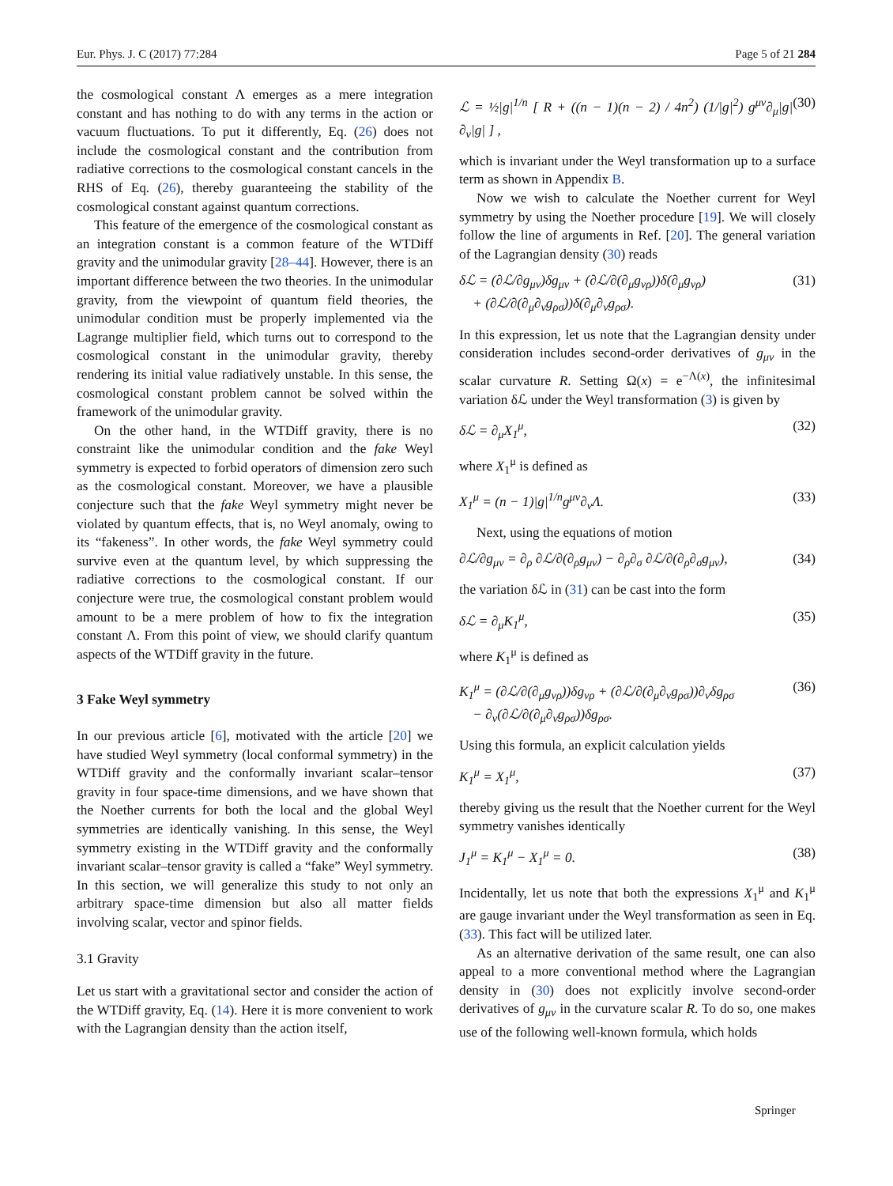Eur. Phys. J. C (2017) 77:284 Page 5 of 21 284
the cosmological constant Λ emerges as a mere integration constant and has nothing to do with any terms in the action or vacuum fluctuations. To put it differently, Eq. (26) does not include the cosmological constant and the contribution from radiative corrections to the cosmological constant cancels in the RHS of Eq. (26), thereby guaranteeing the stability of the cosmological constant against quantum corrections.
This feature of the emergence of the cosmological constant as an integration constant is a common feature of the WTDiff gravity and the unimodular gravity [28–44]. However, there is an important difference between the two theories. In the unimodular gravity, from the viewpoint of quantum field theories, the unimodular condition must be properly implemented via the Lagrange multiplier field, which turns out to correspond to the cosmological constant in the unimodular gravity, thereby rendering its initial value radiatively unstable. In this sense, the cosmological constant problem cannot be solved within the framework of the unimodular gravity.
On the other hand, in the WTDiff gravity, there is no constraint like the unimodular condition and the fake Weyl symmetry is expected to forbid operators of dimension zero such as the cosmological constant. Moreover, we have a plausible conjecture such that the fake Weyl symmetry might never be violated by quantum effects, that is, no Weyl anomaly, owing to its “fakeness”. In other words, the fake Weyl symmetry could survive even at the quantum level, by which suppressing the radiative corrections to the cosmological constant. If our conjecture were true, the cosmological constant problem would amount to be a mere problem of how to fix the integration constant Λ. From this point of view, we should clarify quantum aspects of the WTDiff gravity in the future.
3 Fake Weyl symmetry
In our previous article [6], motivated with the article [20] we have studied Weyl symmetry (local conformal symmetry) in the WTDiff gravity and the conformally invariant scalar–tensor gravity in four space-time dimensions, and we have shown that the Noether currents for both the local and the global Weyl symmetries are identically vanishing. In this sense, the Weyl symmetry existing in the WTDiff gravity and the conformally invariant scalar–tensor gravity is called a “fake” Weyl symmetry. In this section, we will generalize this study to not only an arbitrary space-time dimension but also all matter fields involving scalar, vector and spinor fields.
3.1 Gravity
Let us start with a gravitational sector and consider the action of the WTDiff gravity, Eq. (14). Here it is more convenient to work with the Lagrangian density than the action itself,
ℒ = ½|g|<sup>1/n</sup> [ R + ((n − 1)(n − 2) / 4n<sup>2</sup>) (1/|g|<sup>2</sup>) g<sup>μν</sup>∂<sub>μ</sub>|g|∂<sub>ν</sub>|g| ] , (30)
which is invariant under the Weyl transformation up to a surface term as shown in Appendix B.
Now we wish to calculate the Noether current for Weyl symmetry by using the Noether procedure [19]. We will closely follow the line of arguments in Ref. [20]. The general variation of the Lagrangian density (30) reads
δℒ = (∂ℒ/∂g<sub>μν</sub>)δg<sub>μν</sub> + (∂ℒ/∂(∂<sub>μ</sub>g<sub>νρ</sub>))δ(∂<sub>μ</sub>g<sub>νρ</sub>)
+ (∂ℒ/∂(∂<sub>μ</sub>∂<sub>ν</sub>g<sub>ρσ</sub>))δ(∂<sub>μ</sub>∂<sub>ν</sub>g<sub>ρσ</sub>). (31)
In this expression, let us note that the Lagrangian density under consideration includes second-order derivatives of g<sub>μν</sub> in the scalar curvature R. Setting Ω(x) = e<sup>−Λ(x)</sup>, the infinitesimal variation δℒ under the Weyl transformation (3) is given by
δℒ = ∂<sub>μ</sub>X<sub>1</sub><sup>μ</sup>, (32)
where X<sub>1</sub><sup>μ</sup> is defined as
X<sub>1</sub><sup>μ</sup> = (n − 1)|g|<sup>1/n</sup>g<sup>μν</sup>∂<sub>ν</sub>Λ. (33)
Next, using the equations of motion
∂ℒ/∂g<sub>μν</sub> = ∂<sub>ρ</sub> ∂ℒ/∂(∂<sub>ρ</sub>g<sub>μν</sub>) − ∂<sub>ρ</sub>∂<sub>σ</sub> ∂ℒ/∂(∂<sub>ρ</sub>∂<sub>σ</sub>g<sub>μν</sub>), (34)
the variation δℒ in (31) can be cast into the form
δℒ = ∂<sub>μ</sub>K<sub>1</sub><sup>μ</sup>, (35)
where K<sub>1</sub><sup>μ</sup> is defined as
K<sub>1</sub><sup>μ</sup> = (∂ℒ/∂(∂<sub>μ</sub>g<sub>νρ</sub>))δg<sub>νρ</sub> + (∂ℒ/∂(∂<sub>μ</sub>∂<sub>ν</sub>g<sub>ρσ</sub>))∂<sub>ν</sub>δg<sub>ρσ</sub>
− ∂<sub>ν</sub>(∂ℒ/∂(∂<sub>μ</sub>∂<sub>ν</sub>g<sub>ρσ</sub>))δg<sub>ρσ</sub>. (36)
Using this formula, an explicit calculation yields
K<sub>1</sub><sup>μ</sup> = X<sub>1</sub><sup>μ</sup>, (37)
thereby giving us the result that the Noether current for the Weyl symmetry vanishes identically
J<sub>1</sub><sup>μ</sup> = K<sub>1</sub><sup>μ</sup> − X<sub>1</sub><sup>μ</sup> = 0. (38)
Incidentally, let us note that both the expressions X<sub>1</sub><sup>μ</sup> and K<sub>1</sub><sup>μ</sup> are gauge invariant under the Weyl transformation as seen in Eq. (33). This fact will be utilized later.
As an alternative derivation of the same result, one can also appeal to a more conventional method where the Lagrangian density in (30) does not explicitly involve second-order derivatives of g<sub>μν</sub> in the curvature scalar R. To do so, one makes use of the following well-known formula, which holds
Springer